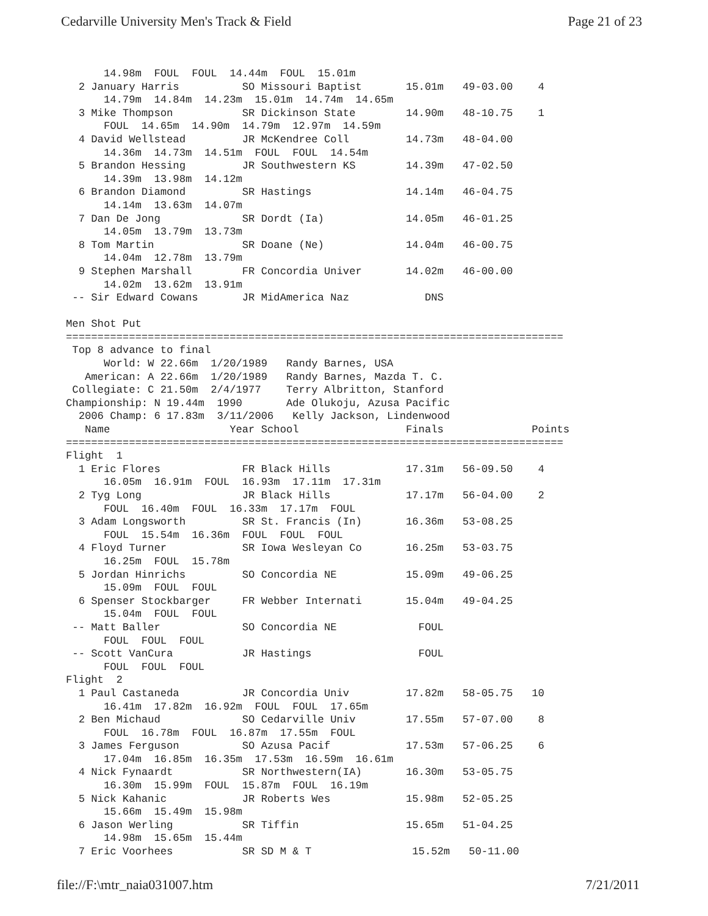Cedarville University Men's Track & Field Page 21 of 23
      14.98m  FOUL  FOUL  14.44m  FOUL  15.01m
  2 January Harris          SO Missouri Baptist       15.01m   49-03.00    4
      14.79m  14.84m  14.23m  15.01m  14.74m  14.65m
  3 Mike Thompson           SR Dickinson State        14.90m   48-10.75    1
      FOUL  14.65m  14.90m  14.79m  12.97m  14.59m
  4 David Wellstead         JR McKendree Coll         14.73m   48-04.00
      14.36m  14.73m  14.51m  FOUL  FOUL  14.54m
  5 Brandon Hessing         JR Southwestern KS        14.39m   47-02.50
      14.39m  13.98m  14.12m
  6 Brandon Diamond         SR Hastings               14.14m   46-04.75
      14.14m  13.63m  14.07m
  7 Dan De Jong             SR Dordt (Ia)             14.05m   46-01.25
      14.05m  13.79m  13.73m
  8 Tom Martin              SR Doane (Ne)             14.04m   46-00.75
      14.04m  12.78m  13.79m
  9 Stephen Marshall        FR Concordia Univer       14.02m   46-00.00
      14.02m  13.62m  13.91m
 -- Sir Edward Cowans       JR MidAmerica Naz            DNS

Men Shot Put
===============================================================================
 Top 8 advance to final
      World: W 22.66m  1/20/1989   Randy Barnes, USA
   American: A 22.66m  1/20/1989   Randy Barnes, Mazda T. C.
 Collegiate: C 21.50m  2/4/1977    Terry Albritton, Stanford
Championship: N 19.44m  1990       Ade Olukoju, Azusa Pacific
  2006 Champ: 6 17.83m  3/11/2006   Kelly Jackson, Lindenwood
   Name                   Year School                 Finals              Points
===============================================================================
Flight  1
  1 Eric Flores             FR Black Hills            17.31m   56-09.50    4
      16.05m  16.91m  FOUL  16.93m  17.11m  17.31m
  2 Tyg Long                JR Black Hills            17.17m   56-04.00    2
      FOUL  16.40m  FOUL  16.33m  17.17m  FOUL
  3 Adam Longsworth         SR St. Francis (In)       16.36m   53-08.25
      FOUL  15.54m  16.36m  FOUL  FOUL  FOUL
  4 Floyd Turner            SR Iowa Wesleyan Co       16.25m   53-03.75
      16.25m  FOUL  15.78m
  5 Jordan Hinrichs         SO Concordia NE           15.09m   49-06.25
      15.09m  FOUL  FOUL
  6 Spenser Stockbarger     FR Webber Internati       15.04m   49-04.25
      15.04m  FOUL  FOUL
 -- Matt Baller             SO Concordia NE             FOUL
      FOUL  FOUL  FOUL
 -- Scott VanCura           JR Hastings                 FOUL
      FOUL  FOUL  FOUL
Flight  2
  1 Paul Castaneda          JR Concordia Univ         17.82m   58-05.75   10
      16.41m  17.82m  16.92m  FOUL  FOUL  17.65m
  2 Ben Michaud             SO Cedarville Univ        17.55m   57-07.00    8
      FOUL  16.78m  FOUL  16.87m  17.55m  FOUL
  3 James Ferguson          SO Azusa Pacif            17.53m   57-06.25    6
      17.04m  16.85m  16.35m  17.53m  16.59m  16.61m
  4 Nick Fynaardt           SR Northwestern(IA)       16.30m   53-05.75
      16.30m  15.99m  FOUL  15.87m  FOUL  16.19m
  5 Nick Kahanic            JR Roberts Wes            15.98m   52-05.25
      15.66m  15.49m  15.98m
  6 Jason Werling           SR Tiffin                 15.65m   51-04.25
      14.98m  15.65m  15.44m
  7 Eric Voorhees           SR SD M & T                15.52m   50-11.00
file://F:\mtr_naia031007.htm 7/21/2011